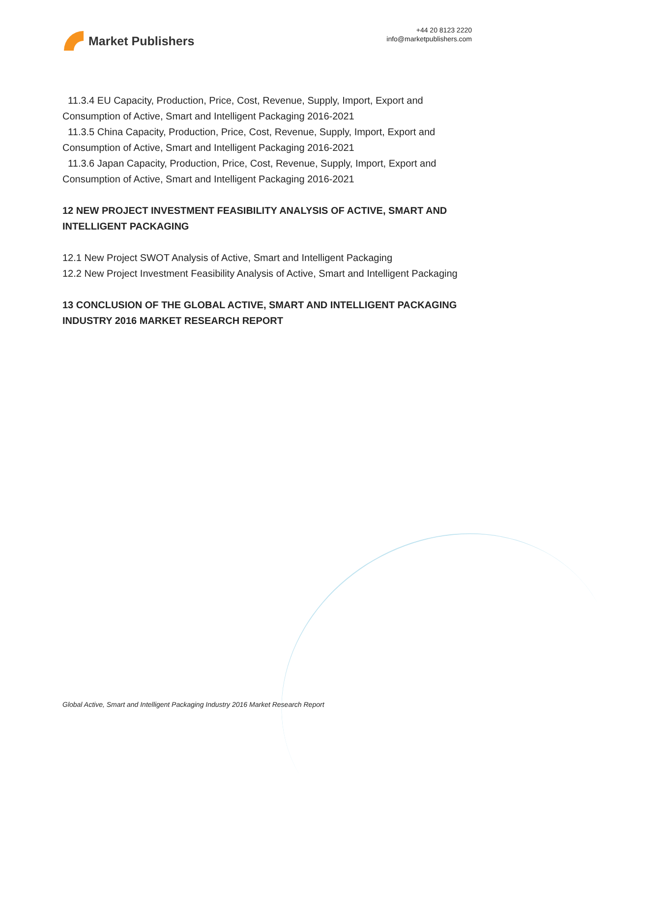Market Publishers
+44 20 8123 2220
info@marketpublishers.com
11.3.4 EU Capacity, Production, Price, Cost, Revenue, Supply, Import, Export and Consumption of Active, Smart and Intelligent Packaging 2016-2021
11.3.5 China Capacity, Production, Price, Cost, Revenue, Supply, Import, Export and Consumption of Active, Smart and Intelligent Packaging 2016-2021
11.3.6 Japan Capacity, Production, Price, Cost, Revenue, Supply, Import, Export and Consumption of Active, Smart and Intelligent Packaging 2016-2021
12 NEW PROJECT INVESTMENT FEASIBILITY ANALYSIS OF ACTIVE, SMART AND INTELLIGENT PACKAGING
12.1 New Project SWOT Analysis of Active, Smart and Intelligent Packaging
12.2 New Project Investment Feasibility Analysis of Active, Smart and Intelligent Packaging
13 CONCLUSION OF THE GLOBAL ACTIVE, SMART AND INTELLIGENT PACKAGING INDUSTRY 2016 MARKET RESEARCH REPORT
Global Active, Smart and Intelligent Packaging Industry 2016 Market Research Report